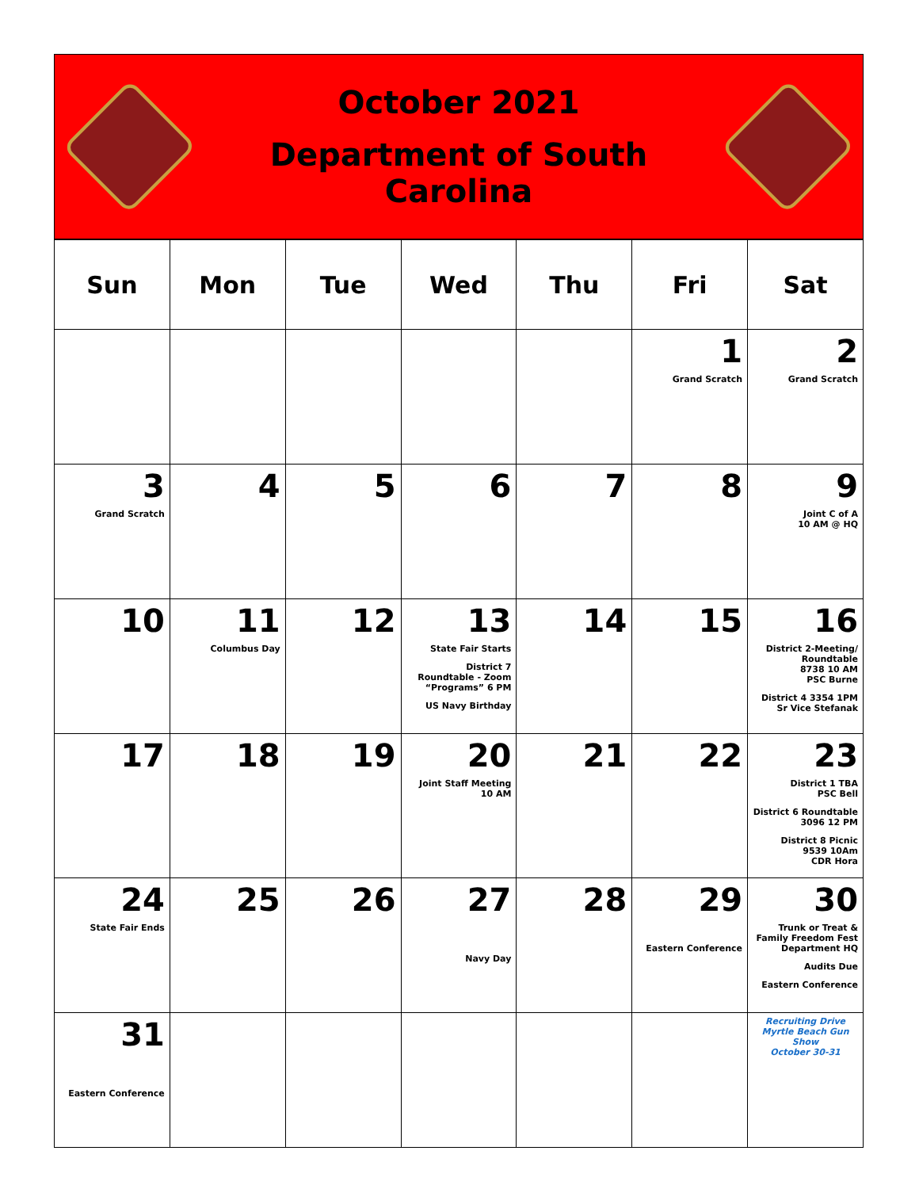October 2021
Department of South Carolina
| Sun | Mon | Tue | Wed | Thu | Fri | Sat |
| --- | --- | --- | --- | --- | --- | --- |
| | | | | | 1 Grand Scratch | 2 Grand Scratch |
| 3 Grand Scratch | 4 | 5 | 6 | 7 | 8 | 9 Joint C of A 10 AM @ HQ |
| 10 | 11 Columbus Day | 12 | 13 State Fair Starts District 7 Roundtable - Zoom “Programs” 6 PM US Navy Birthday | 14 | 15 | 16 District 2-Meeting/ Roundtable 8738 10 AM PSC Burne District 4 3354 1PM Sr Vice Stefanak |
| 17 | 18 | 19 | 20 Joint Staff Meeting 10 AM | 21 | 22 | 23 District 1 TBA PSC Bell District 6 Roundtable 3096 12 PM District 8 Picnic 9539 10Am CDR Hora |
| 24 State Fair Ends | 25 | 26 | 27 Navy Day | 28 | 29 Eastern Conference | 30 Trunk or Treat & Family Freedom Fest Department HQ Audits Due Eastern Conference |
| 31 Eastern Conference | | | | | | Recruiting Drive Myrtle Beach Gun Show October 30-31 |